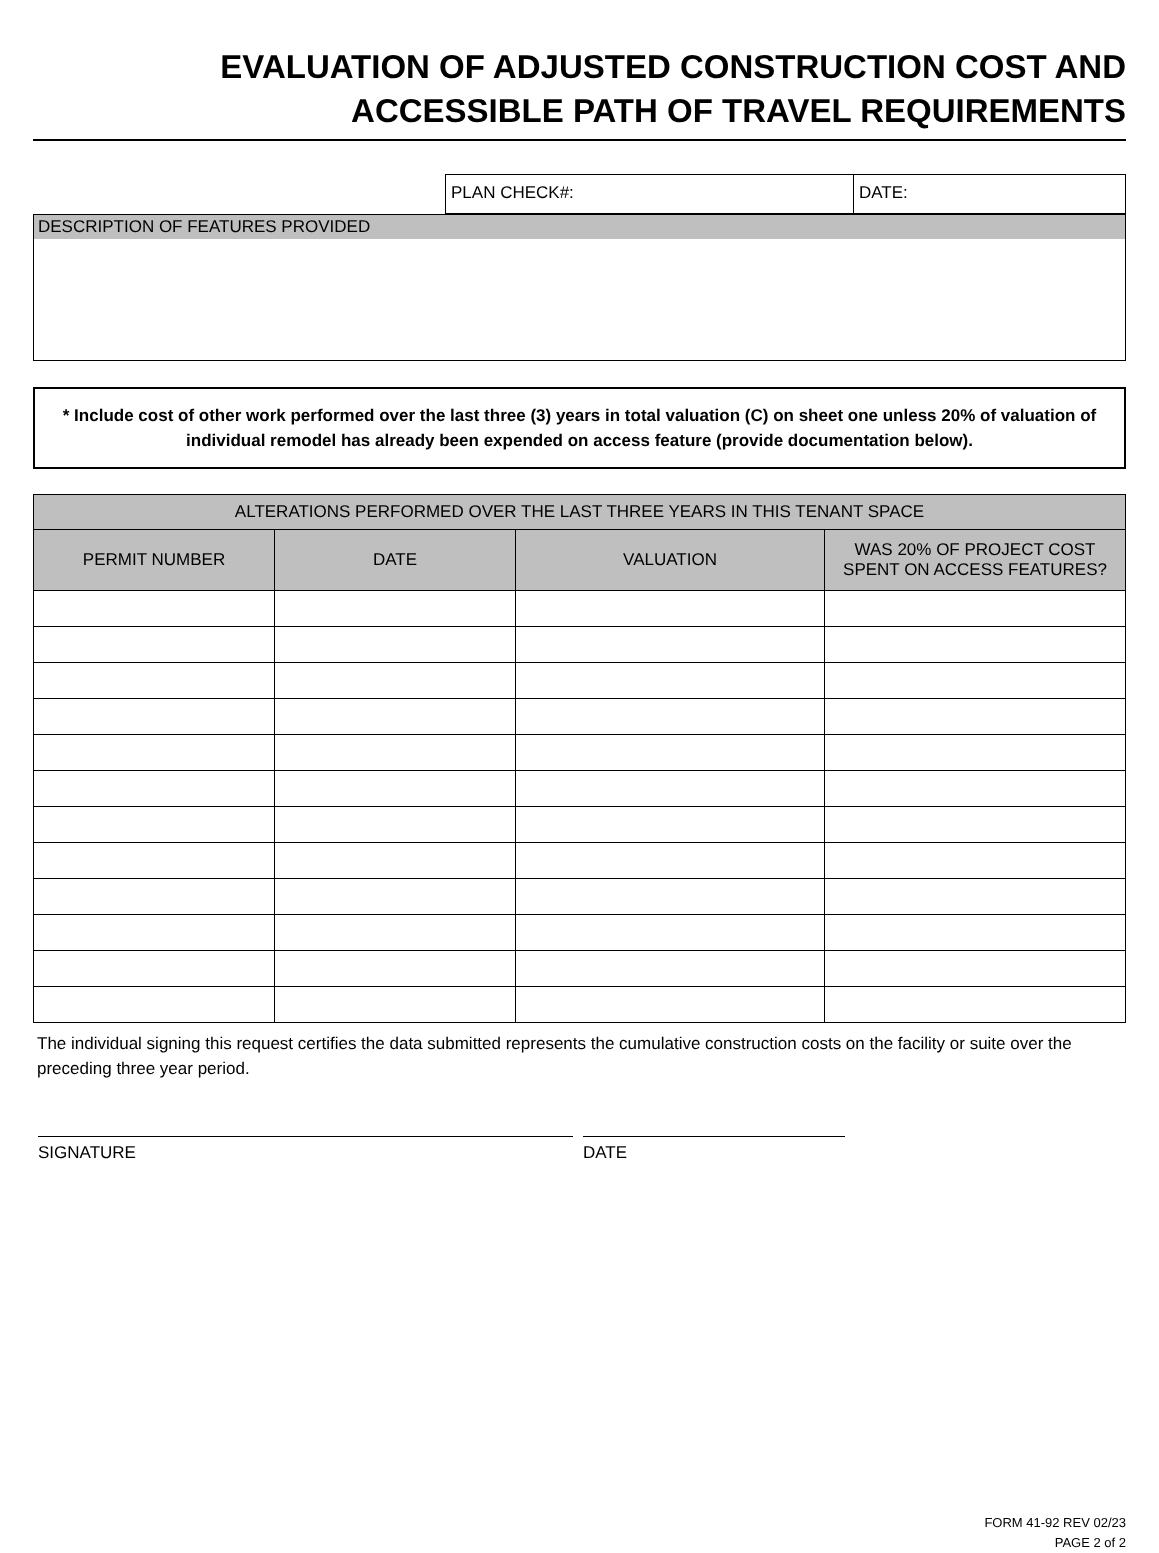EVALUATION OF ADJUSTED CONSTRUCTION COST AND
ACCESSIBLE PATH OF TRAVEL REQUIREMENTS
PLAN CHECK#: DATE:
DESCRIPTION OF FEATURES PROVIDED
* Include cost of other work performed over the last three (3) years in total valuation (C) on sheet one unless 20% of valuation of individual remodel has already been expended on access feature (provide documentation below).
| ALTERATIONS PERFORMED OVER THE LAST THREE YEARS IN THIS TENANT SPACE | | | |
| --- | --- | --- | --- |
| PERMIT NUMBER | DATE | VALUATION | WAS 20% OF PROJECT COST SPENT ON ACCESS FEATURES? |
The individual signing this request certifies the data submitted represents the cumulative construction costs on the facility or suite over the preceding three year period.
SIGNATURE DATE
FORM 41-92 REV 02/23
PAGE 2 of 2